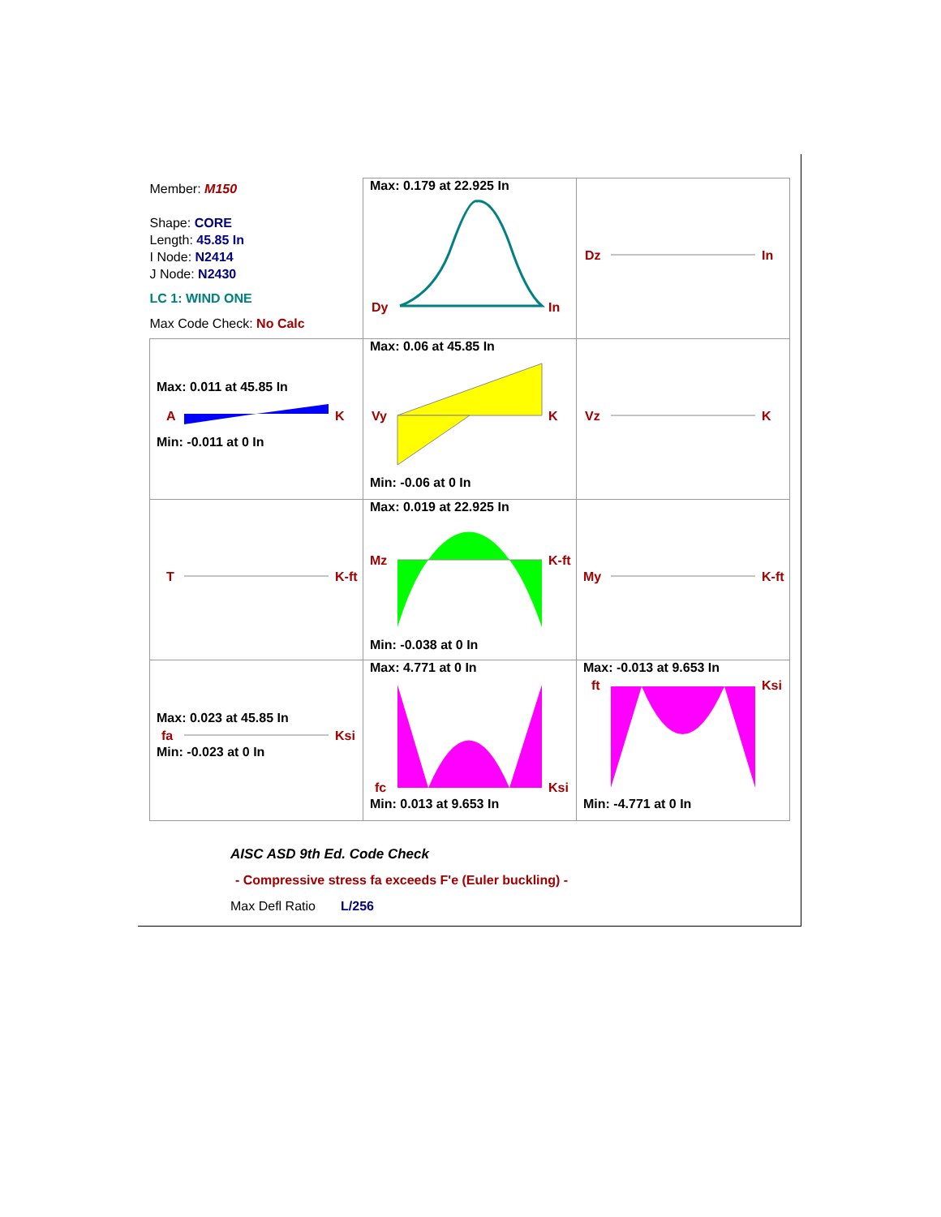| Member: M150 Shape: CORE Length: 45.85 In I Node: N2414 J Node: N2430 LC 1: WIND ONE Max Code Check: No Calc | Max: 0.179 at 22.925 In Dy In | Dz In |
| Max: 0.011 at 45.85 In A K Min: -0.011 at 0 In | Max: 0.06 at 45.85 In Vy K Min: -0.06 at 0 In | Vz K |
| T K-ft | Max: 0.019 at 22.925 In Mz K-ft Min: -0.038 at 0 In | My K-ft |
| Max: 0.023 at 45.85 In fa Ksi Min: -0.023 at 0 In | Max: 4.771 at 0 In fc Ksi Min: 0.013 at 9.653 In | Max: -0.013 at 9.653 In ft Ksi Min: -4.771 at 0 In |
AISC ASD 9th Ed. Code Check
- Compressive stress fa exceeds F'e (Euler buckling) -
Max Defl Ratio L/256